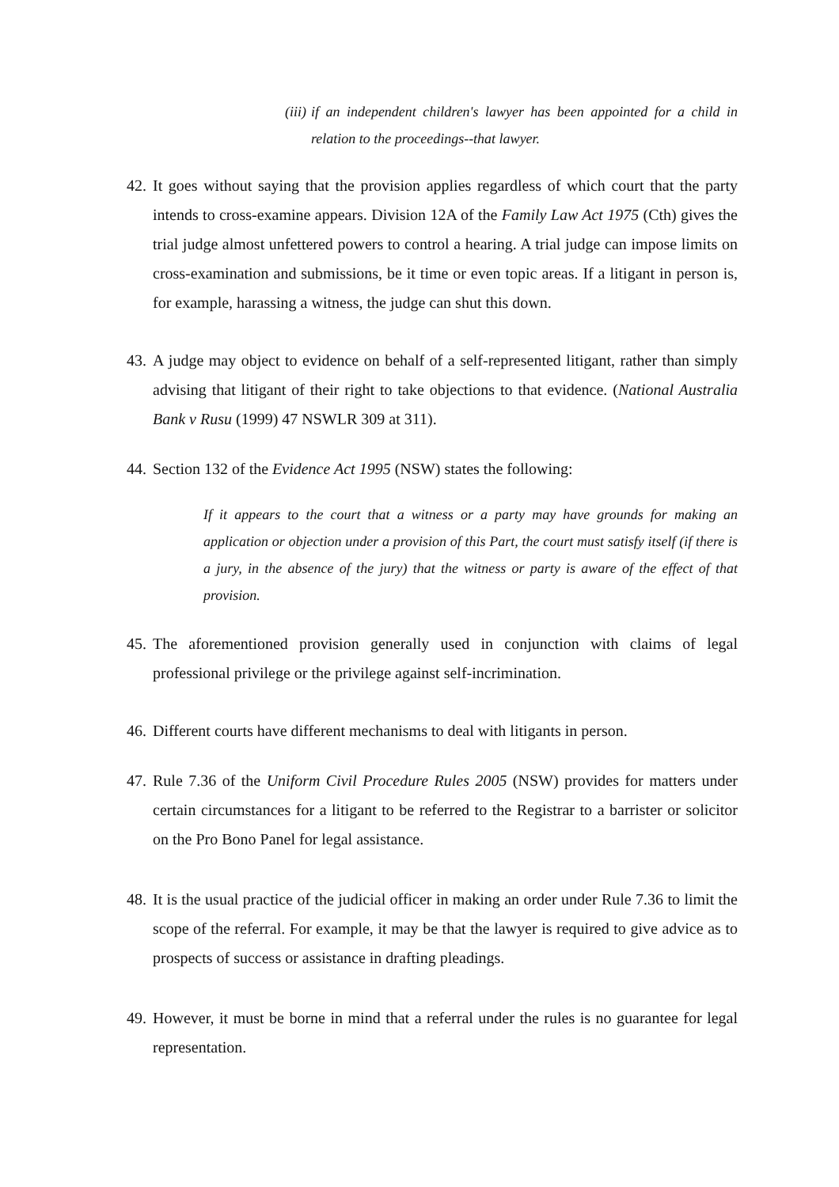(iii) if an independent children's lawyer has been appointed for a child in relation to the proceedings--that lawyer.
42. It goes without saying that the provision applies regardless of which court that the party intends to cross-examine appears. Division 12A of the Family Law Act 1975 (Cth) gives the trial judge almost unfettered powers to control a hearing. A trial judge can impose limits on cross-examination and submissions, be it time or even topic areas. If a litigant in person is, for example, harassing a witness, the judge can shut this down.
43. A judge may object to evidence on behalf of a self-represented litigant, rather than simply advising that litigant of their right to take objections to that evidence. (National Australia Bank v Rusu (1999) 47 NSWLR 309 at 311).
44. Section 132 of the Evidence Act 1995 (NSW) states the following:
If it appears to the court that a witness or a party may have grounds for making an application or objection under a provision of this Part, the court must satisfy itself (if there is a jury, in the absence of the jury) that the witness or party is aware of the effect of that provision.
45. The aforementioned provision generally used in conjunction with claims of legal professional privilege or the privilege against self-incrimination.
46. Different courts have different mechanisms to deal with litigants in person.
47. Rule 7.36 of the Uniform Civil Procedure Rules 2005 (NSW) provides for matters under certain circumstances for a litigant to be referred to the Registrar to a barrister or solicitor on the Pro Bono Panel for legal assistance.
48. It is the usual practice of the judicial officer in making an order under Rule 7.36 to limit the scope of the referral. For example, it may be that the lawyer is required to give advice as to prospects of success or assistance in drafting pleadings.
49. However, it must be borne in mind that a referral under the rules is no guarantee for legal representation.